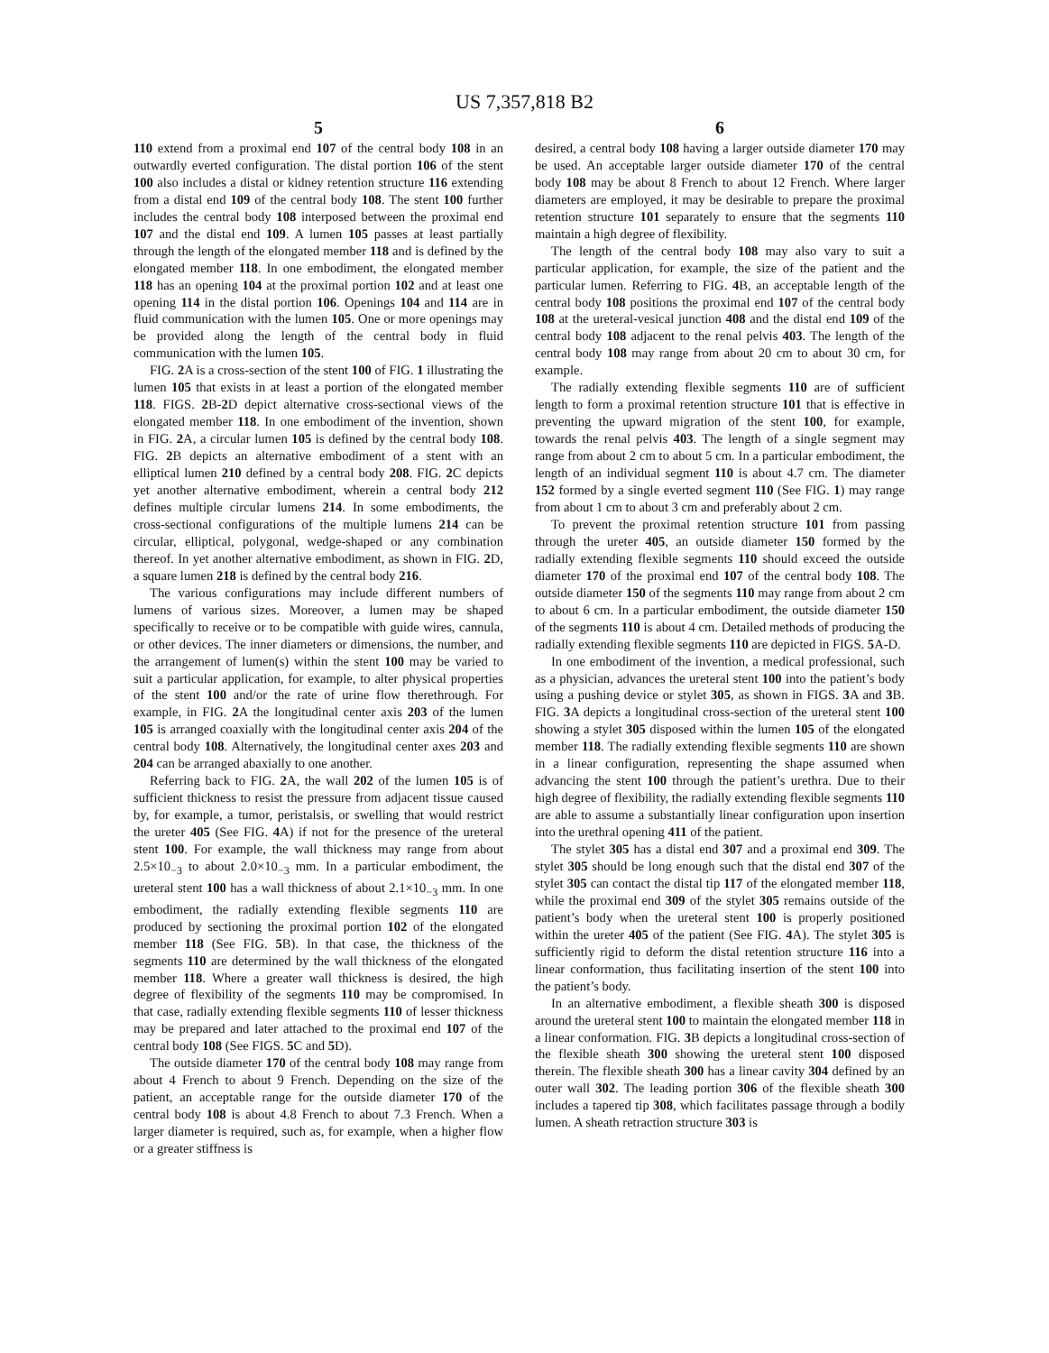US 7,357,818 B2
5
110 extend from a proximal end 107 of the central body 108 in an outwardly everted configuration. The distal portion 106 of the stent 100 also includes a distal or kidney retention structure 116 extending from a distal end 109 of the central body 108. The stent 100 further includes the central body 108 interposed between the proximal end 107 and the distal end 109. A lumen 105 passes at least partially through the length of the elongated member 118 and is defined by the elongated member 118. In one embodiment, the elongated member 118 has an opening 104 at the proximal portion 102 and at least one opening 114 in the distal portion 106. Openings 104 and 114 are in fluid communication with the lumen 105. One or more openings may be provided along the length of the central body in fluid communication with the lumen 105.
FIG. 2 A is a cross-section of the stent 100 of FIG. 1 illustrating the lumen 105 that exists in at least a portion of the elongated member 118. FIGS. 2 B-2 D depict alternative cross-sectional views of the elongated member 118. In one embodiment of the invention, shown in FIG. 2 A, a circular lumen 105 is defined by the central body 108. FIG. 2 B depicts an alternative embodiment of a stent with an elliptical lumen 210 defined by a central body 208. FIG. 2 C depicts yet another alternative embodiment, wherein a central body 212 defines multiple circular lumens 214. In some embodiments, the cross-sectional configurations of the multiple lumens 214 can be circular, elliptical, polygonal, wedge-shaped or any combination thereof. In yet another alternative embodiment, as shown in FIG. 2 D, a square lumen 218 is defined by the central body 216.
The various configurations may include different numbers of lumens of various sizes. Moreover, a lumen may be shaped specifically to receive or to be compatible with guide wires, cannula, or other devices. The inner diameters or dimensions, the number, and the arrangement of lumen(s) within the stent 100 may be varied to suit a particular application, for example, to alter physical properties of the stent 100 and/or the rate of urine flow therethrough. For example, in FIG. 2 A the longitudinal center axis 203 of the lumen 105 is arranged coaxially with the longitudinal center axis 204 of the central body 108. Alternatively, the longitudinal center axes 203 and 204 can be arranged abaxially to one another.
Referring back to FIG. 2 A, the wall 202 of the lumen 105 is of sufficient thickness to resist the pressure from adjacent tissue caused by, for example, a tumor, peristalsis, or swelling that would restrict the ureter 405 (See FIG. 4 A) if not for the presence of the ureteral stent 100. For example, the wall thickness may range from about 2.5×10<sub>−3</sub> to about 2.0×10<sub>−3</sub> mm. In a particular embodiment, the ureteral stent 100 has a wall thickness of about 2.1×10<sub>−3</sub> mm. In one embodiment, the radially extending flexible segments 110 are produced by sectioning the proximal portion 102 of the elongated member 118 (See FIG. 5 B). In that case, the thickness of the segments 110 are determined by the wall thickness of the elongated member 118. Where a greater wall thickness is desired, the high degree of flexibility of the segments 110 may be compromised. In that case, radially extending flexible segments 110 of lesser thickness may be prepared and later attached to the proximal end 107 of the central body 108 (See FIGS. 5 C and 5 D).
The outside diameter 170 of the central body 108 may range from about 4 French to about 9 French. Depending on the size of the patient, an acceptable range for the outside diameter 170 of the central body 108 is about 4.8 French to about 7.3 French. When a larger diameter is required, such as, for example, when a higher flow or a greater stiffness is
6
desired, a central body 108 having a larger outside diameter 170 may be used. An acceptable larger outside diameter 170 of the central body 108 may be about 8 French to about 12 French. Where larger diameters are employed, it may be desirable to prepare the proximal retention structure 101 separately to ensure that the segments 110 maintain a high degree of flexibility.
The length of the central body 108 may also vary to suit a particular application, for example, the size of the patient and the particular lumen. Referring to FIG. 4 B, an acceptable length of the central body 108 positions the proximal end 107 of the central body 108 at the ureteral-vesical junction 408 and the distal end 109 of the central body 108 adjacent to the renal pelvis 403. The length of the central body 108 may range from about 20 cm to about 30 cm, for example.
The radially extending flexible segments 110 are of sufficient length to form a proximal retention structure 101 that is effective in preventing the upward migration of the stent 100, for example, towards the renal pelvis 403. The length of a single segment may range from about 2 cm to about 5 cm. In a particular embodiment, the length of an individual segment 110 is about 4.7 cm. The diameter 152 formed by a single everted segment 110 (See FIG. 1) may range from about 1 cm to about 3 cm and preferably about 2 cm.
To prevent the proximal retention structure 101 from passing through the ureter 405, an outside diameter 150 formed by the radially extending flexible segments 110 should exceed the outside diameter 170 of the proximal end 107 of the central body 108. The outside diameter 150 of the segments 110 may range from about 2 cm to about 6 cm. In a particular embodiment, the outside diameter 150 of the segments 110 is about 4 cm. Detailed methods of producing the radially extending flexible segments 110 are depicted in FIGS. 5 A-D.
In one embodiment of the invention, a medical professional, such as a physician, advances the ureteral stent 100 into the patient’s body using a pushing device or stylet 305, as shown in FIGS. 3 A and 3 B. FIG. 3 A depicts a longitudinal cross-section of the ureteral stent 100 showing a stylet 305 disposed within the lumen 105 of the elongated member 118. The radially extending flexible segments 110 are shown in a linear configuration, representing the shape assumed when advancing the stent 100 through the patient’s urethra. Due to their high degree of flexibility, the radially extending flexible segments 110 are able to assume a substantially linear configuration upon insertion into the urethral opening 411 of the patient.
The stylet 305 has a distal end 307 and a proximal end 309. The stylet 305 should be long enough such that the distal end 307 of the stylet 305 can contact the distal tip 117 of the elongated member 118, while the proximal end 309 of the stylet 305 remains outside of the patient’s body when the ureteral stent 100 is properly positioned within the ureter 405 of the patient (See FIG. 4 A). The stylet 305 is sufficiently rigid to deform the distal retention structure 116 into a linear conformation, thus facilitating insertion of the stent 100 into the patient’s body.
In an alternative embodiment, a flexible sheath 300 is disposed around the ureteral stent 100 to maintain the elongated member 118 in a linear conformation. FIG. 3 B depicts a longitudinal cross-section of the flexible sheath 300 showing the ureteral stent 100 disposed therein. The flexible sheath 300 has a linear cavity 304 defined by an outer wall 302. The leading portion 306 of the flexible sheath 300 includes a tapered tip 308, which facilitates passage through a bodily lumen. A sheath retraction structure 303 is